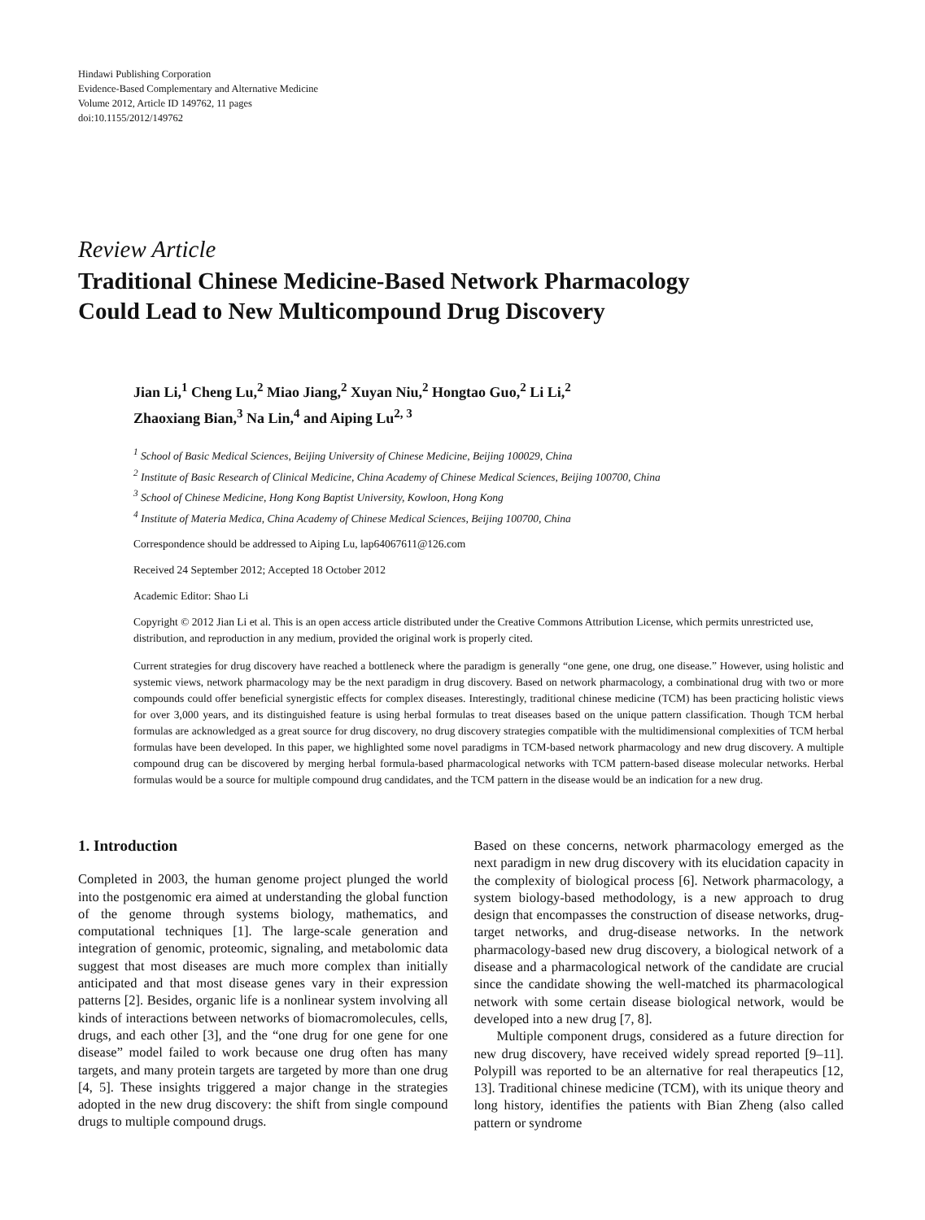Hindawi Publishing Corporation
Evidence-Based Complementary and Alternative Medicine
Volume 2012, Article ID 149762, 11 pages
doi:10.1155/2012/149762
Review Article
Traditional Chinese Medicine-Based Network Pharmacology
Could Lead to New Multicompound Drug Discovery
Jian Li,<sup>1</sup> Cheng Lu,<sup>2</sup> Miao Jiang,<sup>2</sup> Xuyan Niu,<sup>2</sup> Hongtao Guo,<sup>2</sup> Li Li,<sup>2</sup>
Zhaoxiang Bian,<sup>3</sup> Na Lin,<sup>4</sup> and Aiping Lu<sup>2, 3</sup>
<sup>1</sup> School of Basic Medical Sciences, Beijing University of Chinese Medicine, Beijing 100029, China
<sup>2</sup> Institute of Basic Research of Clinical Medicine, China Academy of Chinese Medical Sciences, Beijing 100700, China
<sup>3</sup> School of Chinese Medicine, Hong Kong Baptist University, Kowloon, Hong Kong
<sup>4</sup> Institute of Materia Medica, China Academy of Chinese Medical Sciences, Beijing 100700, China
Correspondence should be addressed to Aiping Lu, lap64067611@126.com
Received 24 September 2012; Accepted 18 October 2012
Academic Editor: Shao Li
Copyright © 2012 Jian Li et al. This is an open access article distributed under the Creative Commons Attribution License, which permits unrestricted use, distribution, and reproduction in any medium, provided the original work is properly cited.
Current strategies for drug discovery have reached a bottleneck where the paradigm is generally “one gene, one drug, one disease.” However, using holistic and systemic views, network pharmacology may be the next paradigm in drug discovery. Based on network pharmacology, a combinational drug with two or more compounds could offer beneficial synergistic effects for complex diseases. Interestingly, traditional chinese medicine (TCM) has been practicing holistic views for over 3,000 years, and its distinguished feature is using herbal formulas to treat diseases based on the unique pattern classification. Though TCM herbal formulas are acknowledged as a great source for drug discovery, no drug discovery strategies compatible with the multidimensional complexities of TCM herbal formulas have been developed. In this paper, we highlighted some novel paradigms in TCM-based network pharmacology and new drug discovery. A multiple compound drug can be discovered by merging herbal formula-based pharmacological networks with TCM pattern-based disease molecular networks. Herbal formulas would be a source for multiple compound drug candidates, and the TCM pattern in the disease would be an indication for a new drug.
1. Introduction
Completed in 2003, the human genome project plunged the world into the postgenomic era aimed at understanding the global function of the genome through systems biology, mathematics, and computational techniques [1]. The large-scale generation and integration of genomic, proteomic, signaling, and metabolomic data suggest that most diseases are much more complex than initially anticipated and that most disease genes vary in their expression patterns [2]. Besides, organic life is a nonlinear system involving all kinds of interactions between networks of biomacromolecules, cells, drugs, and each other [3], and the “one drug for one gene for one disease” model failed to work because one drug often has many targets, and many protein targets are targeted by more than one drug [4, 5]. These insights triggered a major change in the strategies adopted in the new drug discovery: the shift from single compound drugs to multiple compound drugs.
Based on these concerns, network pharmacology emerged as the next paradigm in new drug discovery with its elucidation capacity in the complexity of biological process [6]. Network pharmacology, a system biology-based methodology, is a new approach to drug design that encompasses the construction of disease networks, drug-target networks, and drug-disease networks. In the network pharmacology-based new drug discovery, a biological network of a disease and a pharmacological network of the candidate are crucial since the candidate showing the well-matched its pharmacological network with some certain disease biological network, would be developed into a new drug [7, 8].
Multiple component drugs, considered as a future direction for new drug discovery, have received widely spread reported [9–11]. Polypill was reported to be an alternative for real therapeutics [12, 13]. Traditional chinese medicine (TCM), with its unique theory and long history, identifies the patients with Bian Zheng (also called pattern or syndrome